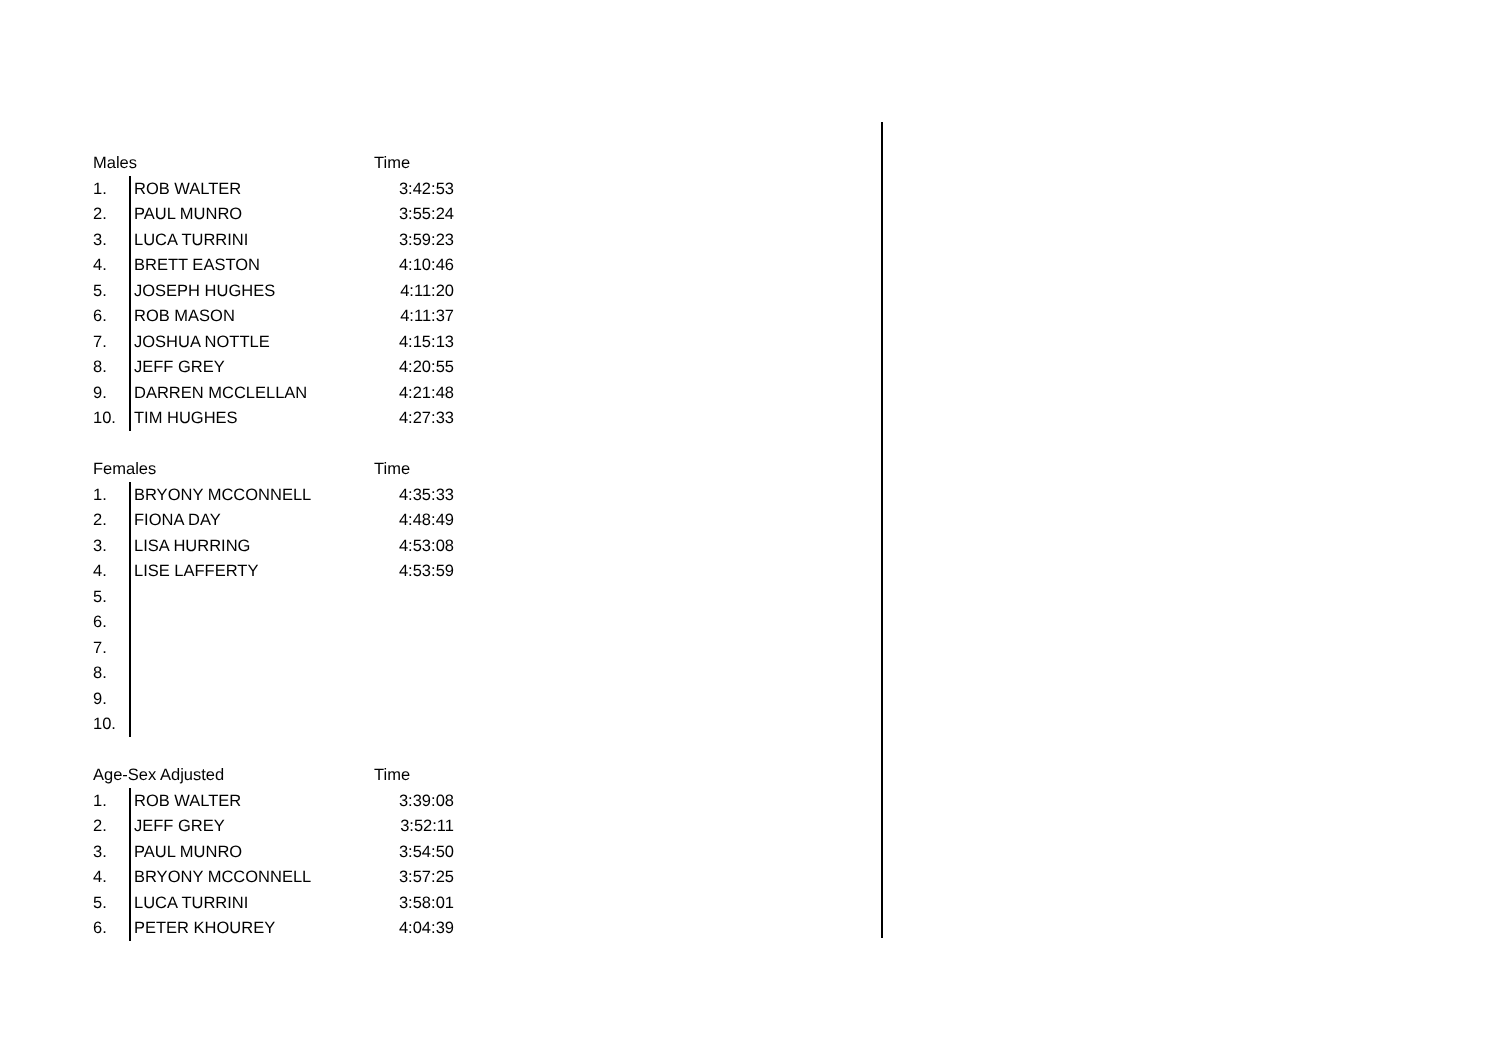| Males | | Time |
| --- | --- | --- |
| 1. | ROB WALTER | 3:42:53 |
| 2. | PAUL MUNRO | 3:55:24 |
| 3. | LUCA TURRINI | 3:59:23 |
| 4. | BRETT EASTON | 4:10:46 |
| 5. | JOSEPH HUGHES | 4:11:20 |
| 6. | ROB MASON | 4:11:37 |
| 7. | JOSHUA NOTTLE | 4:15:13 |
| 8. | JEFF GREY | 4:20:55 |
| 9. | DARREN MCCLELLAN | 4:21:48 |
| 10. | TIM HUGHES | 4:27:33 |
| Females | | Time |
| 1. | BRYONY MCCONNELL | 4:35:33 |
| 2. | FIONA DAY | 4:48:49 |
| 3. | LISA HURRING | 4:53:08 |
| 4. | LISE LAFFERTY | 4:53:59 |
| 5. | | |
| 6. | | |
| 7. | | |
| 8. | | |
| 9. | | |
| 10. | | |
| Age-Sex Adjusted | | Time |
| 1. | ROB WALTER | 3:39:08 |
| 2. | JEFF GREY | 3:52:11 |
| 3. | PAUL MUNRO | 3:54:50 |
| 4. | BRYONY MCCONNELL | 3:57:25 |
| 5. | LUCA TURRINI | 3:58:01 |
| 6. | PETER KHOUREY | 4:04:39 |